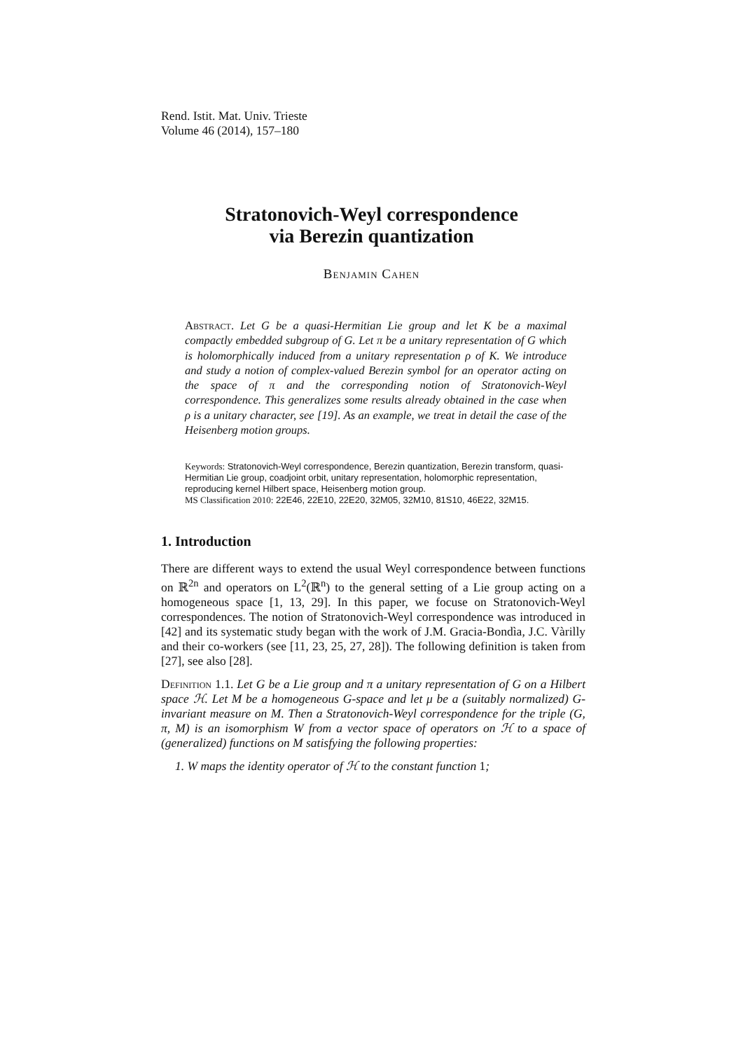Rend. Istit. Mat. Univ. Trieste
Volume 46 (2014), 157–180
Stratonovich-Weyl correspondence
via Berezin quantization
Benjamin Cahen
Abstract. Let G be a quasi-Hermitian Lie group and let K be a maximal compactly embedded subgroup of G. Let π be a unitary representation of G which is holomorphically induced from a unitary representation ρ of K. We introduce and study a notion of complex-valued Berezin symbol for an operator acting on the space of π and the corresponding notion of Stratonovich-Weyl correspondence. This generalizes some results already obtained in the case when ρ is a unitary character, see [19]. As an example, we treat in detail the case of the Heisenberg motion groups.
Keywords: Stratonovich-Weyl correspondence, Berezin quantization, Berezin transform, quasi-Hermitian Lie group, coadjoint orbit, unitary representation, holomorphic representation, reproducing kernel Hilbert space, Heisenberg motion group.
MS Classification 2010: 22E46, 22E10, 22E20, 32M05, 32M10, 81S10, 46E22, 32M15.
1. Introduction
There are different ways to extend the usual Weyl correspondence between functions on ℝ<sup>2n</sup> and operators on L<sup>2</sup>(ℝ<sup>n</sup>) to the general setting of a Lie group acting on a homogeneous space [1, 13, 29]. In this paper, we focuse on Stratonovich-Weyl correspondences. The notion of Stratonovich-Weyl correspondence was introduced in [42] and its systematic study began with the work of J.M. Gracia-Bondìa, J.C. Vàrilly and their co-workers (see [11, 23, 25, 27, 28]). The following definition is taken from [27], see also [28].
Definition 1.1. Let G be a Lie group and π a unitary representation of G on a Hilbert space ℋ. Let M be a homogeneous G-space and let μ be a (suitably normalized) G-invariant measure on M. Then a Stratonovich-Weyl correspondence for the triple (G, π, M) is an isomorphism W from a vector space of operators on ℋ to a space of (generalized) functions on M satisfying the following properties:
1. W maps the identity operator of ℋ to the constant function 1;